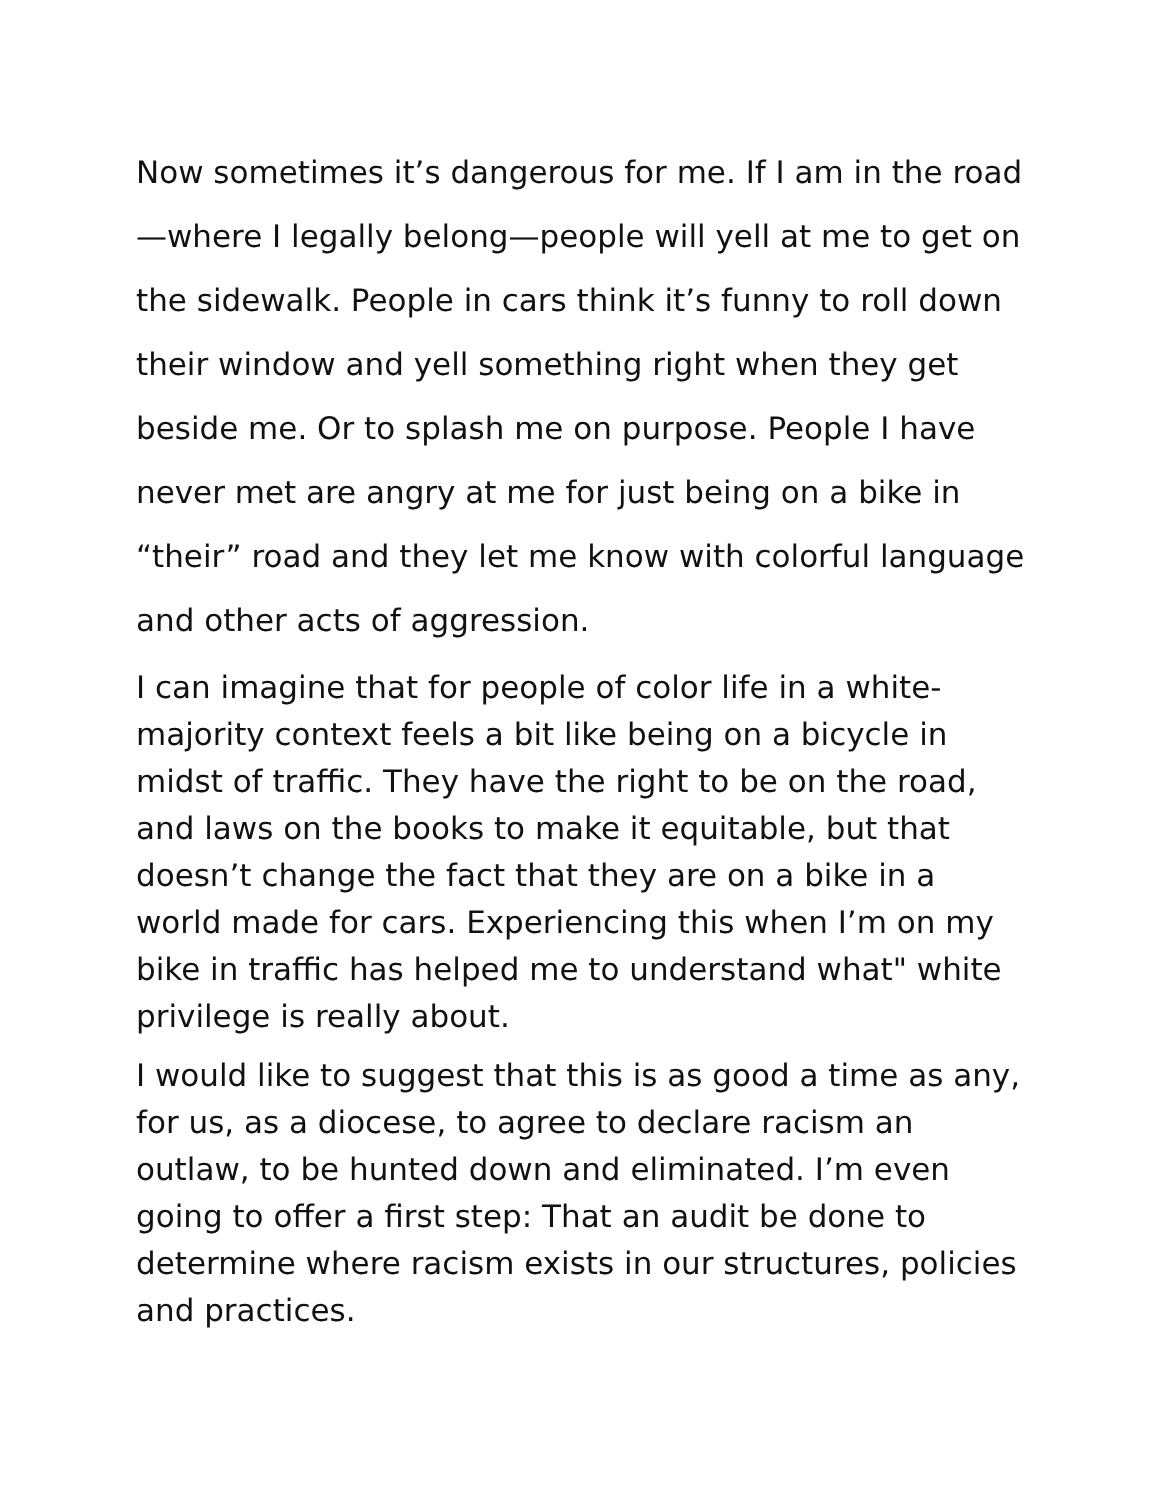Now sometimes it’s dangerous for me. If I am in the road—where I legally belong—people will yell at me to get on the sidewalk. People in cars think it’s funny to roll down their window and yell something right when they get beside me. Or to splash me on purpose. People I have never met are angry at me for just being on a bike in “their” road and they let me know with colorful language and other acts of aggression.
I can imagine that for people of color life in a white-majority context feels a bit like being on a bicycle in midst of traffic. They have the right to be on the road, and laws on the books to make it equitable, but that doesn’t change the fact that they are on a bike in a world made for cars. Experiencing this when I’m on my bike in traffic has helped me to understand what" white privilege is really about.
I would like to suggest that this is as good a time as any, for us, as a diocese, to agree to declare racism an outlaw, to be hunted down and eliminated. I’m even going to offer a first step: That an audit be done to determine where racism exists in our structures, policies and practices.